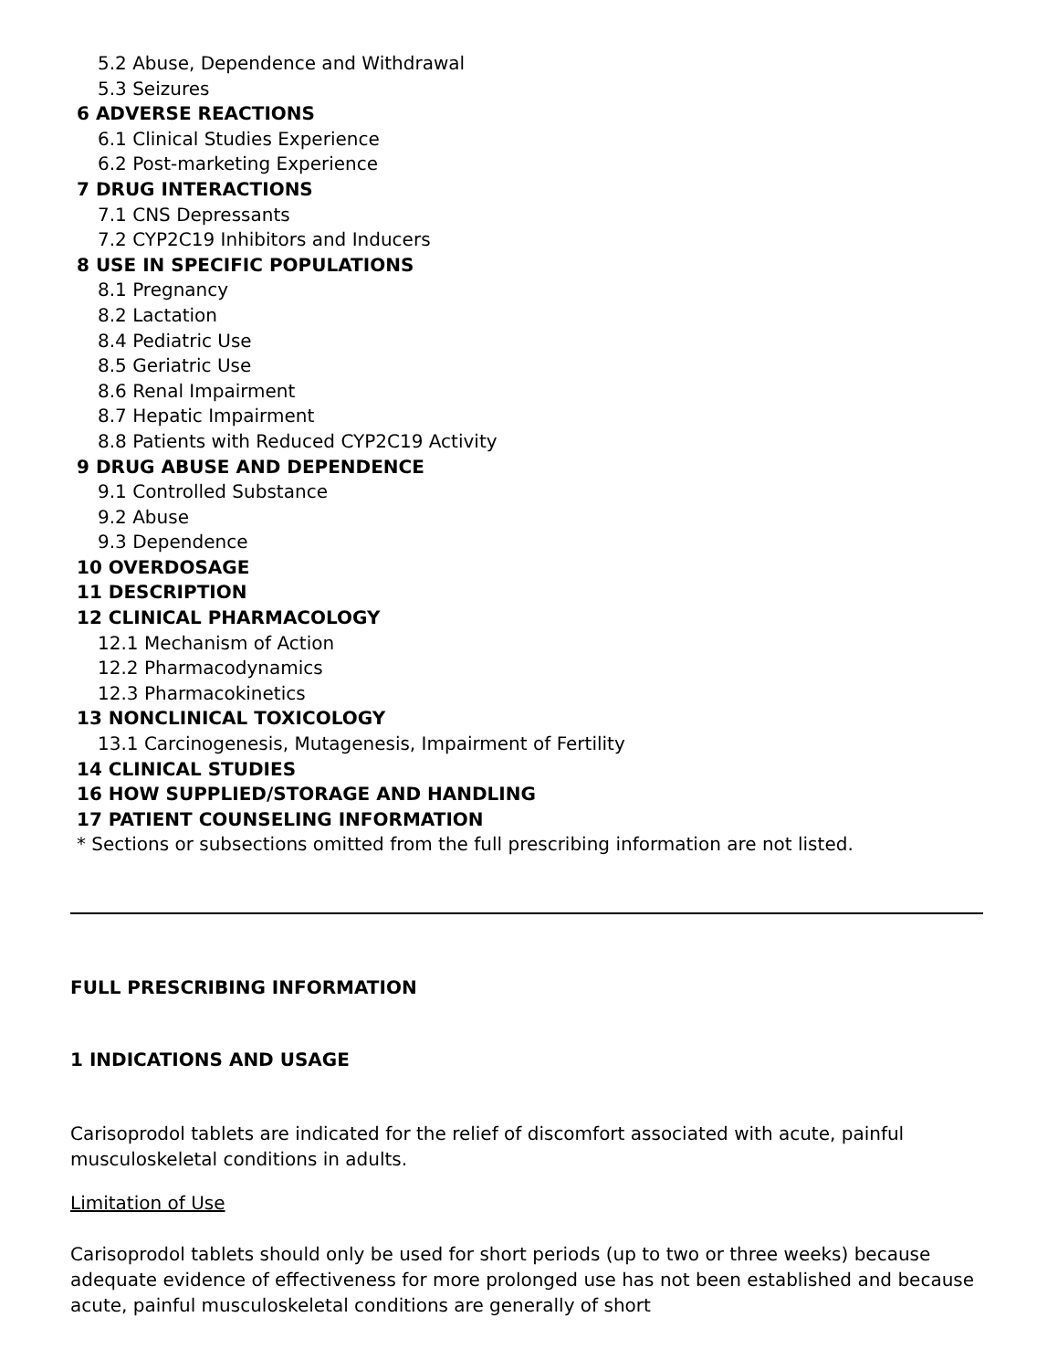5.2 Abuse, Dependence and Withdrawal
5.3 Seizures
6 ADVERSE REACTIONS
6.1 Clinical Studies Experience
6.2 Post-marketing Experience
7 DRUG INTERACTIONS
7.1 CNS Depressants
7.2 CYP2C19 Inhibitors and Inducers
8 USE IN SPECIFIC POPULATIONS
8.1 Pregnancy
8.2 Lactation
8.4 Pediatric Use
8.5 Geriatric Use
8.6 Renal Impairment
8.7 Hepatic Impairment
8.8 Patients with Reduced CYP2C19 Activity
9 DRUG ABUSE AND DEPENDENCE
9.1 Controlled Substance
9.2 Abuse
9.3 Dependence
10 OVERDOSAGE
11 DESCRIPTION
12 CLINICAL PHARMACOLOGY
12.1 Mechanism of Action
12.2 Pharmacodynamics
12.3 Pharmacokinetics
13 NONCLINICAL TOXICOLOGY
13.1 Carcinogenesis, Mutagenesis, Impairment of Fertility
14 CLINICAL STUDIES
16 HOW SUPPLIED/STORAGE AND HANDLING
17 PATIENT COUNSELING INFORMATION
* Sections or subsections omitted from the full prescribing information are not listed.
FULL PRESCRIBING INFORMATION
1 INDICATIONS AND USAGE
Carisoprodol tablets are indicated for the relief of discomfort associated with acute, painful musculoskeletal conditions in adults.
Limitation of Use
Carisoprodol tablets should only be used for short periods (up to two or three weeks) because adequate evidence of effectiveness for more prolonged use has not been established and because acute, painful musculoskeletal conditions are generally of short